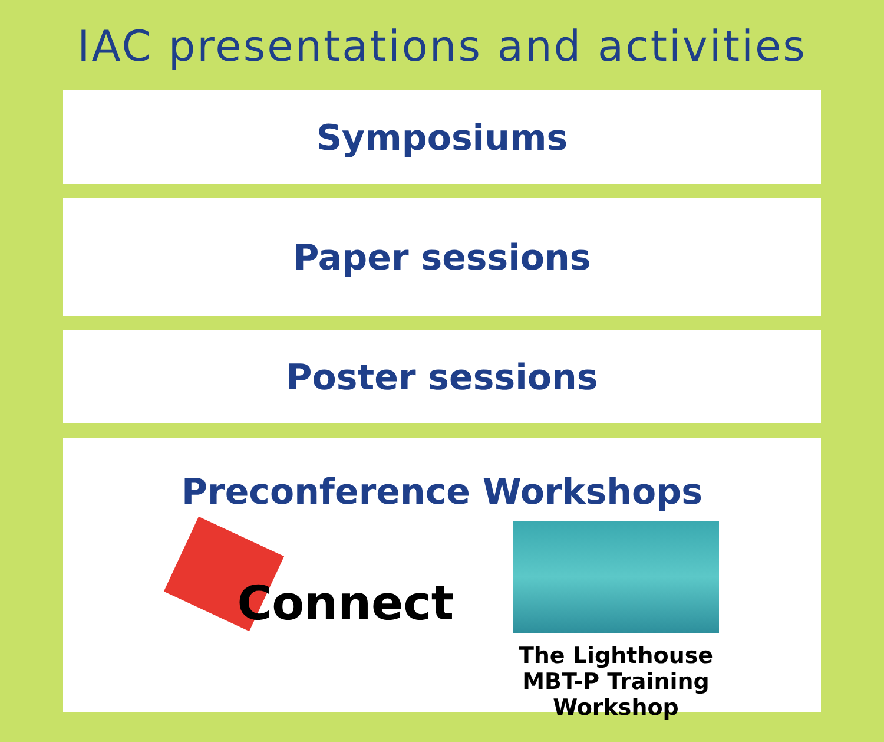IAC presentations and activities
Symposiums
Paper sessions
Poster sessions
Preconference Workshops
Connect
The Lighthouse MBT-P Training Workshop